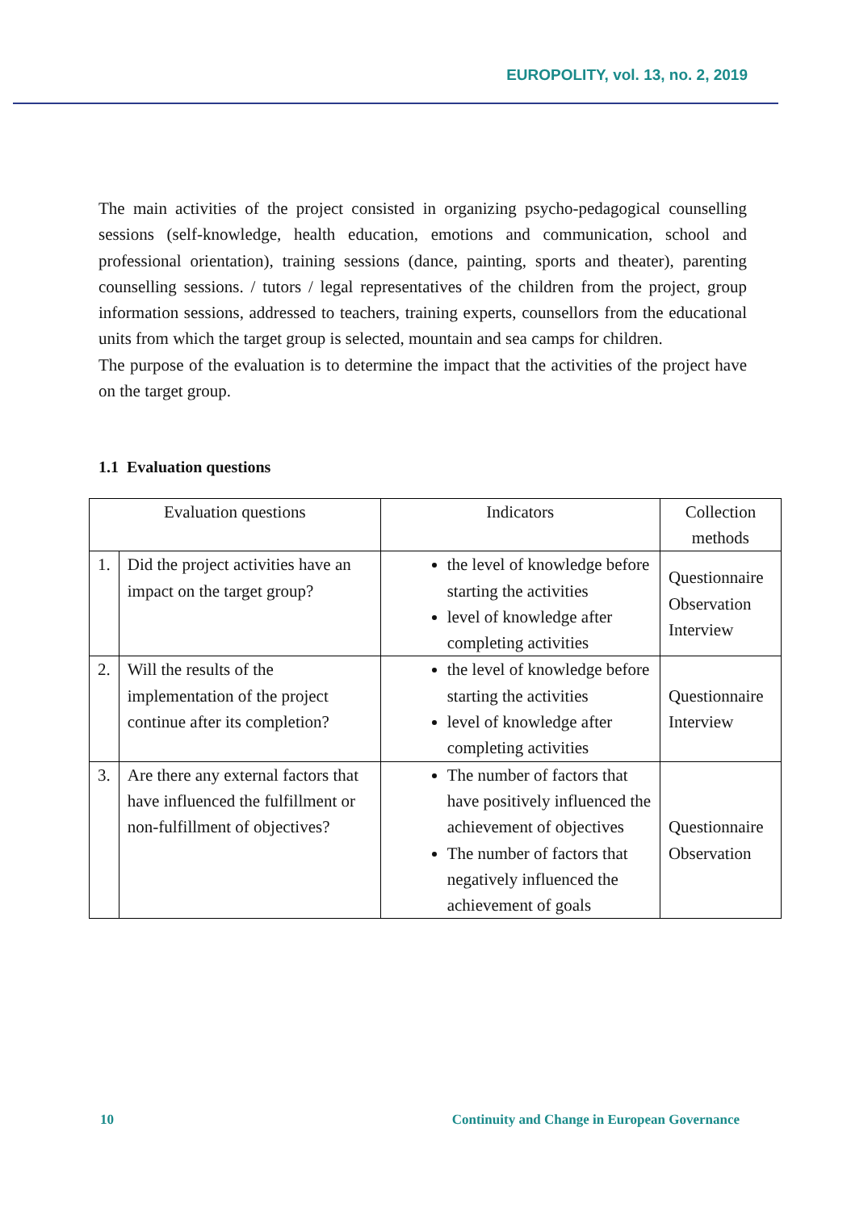EUROPOLITY, vol. 13, no. 2, 2019
The main activities of the project consisted in organizing psycho-pedagogical counselling sessions (self-knowledge, health education, emotions and communication, school and professional orientation), training sessions (dance, painting, sports and theater), parenting counselling sessions. / tutors / legal representatives of the children from the project, group information sessions, addressed to teachers, training experts, counsellors from the educational units from which the target group is selected, mountain and sea camps for children.
The purpose of the evaluation is to determine the impact that the activities of the project have on the target group.
1.1 Evaluation questions
| Evaluation questions | | Indicators | Collection methods |
| --- | --- | --- | --- |
| 1. | Did the project activities have an impact on the target group? | the level of knowledge before starting the activities level of knowledge after completing activities | Questionnaire Observation Interview |
| 2. | Will the results of the implementation of the project continue after its completion? | the level of knowledge before starting the activities level of knowledge after completing activities | Questionnaire Interview |
| 3. | Are there any external factors that have influenced the fulfillment or non-fulfillment of objectives? | The number of factors that have positively influenced the achievement of objectives The number of factors that negatively influenced the achievement of goals | Questionnaire Observation |
10 Continuity and Change in European Governance